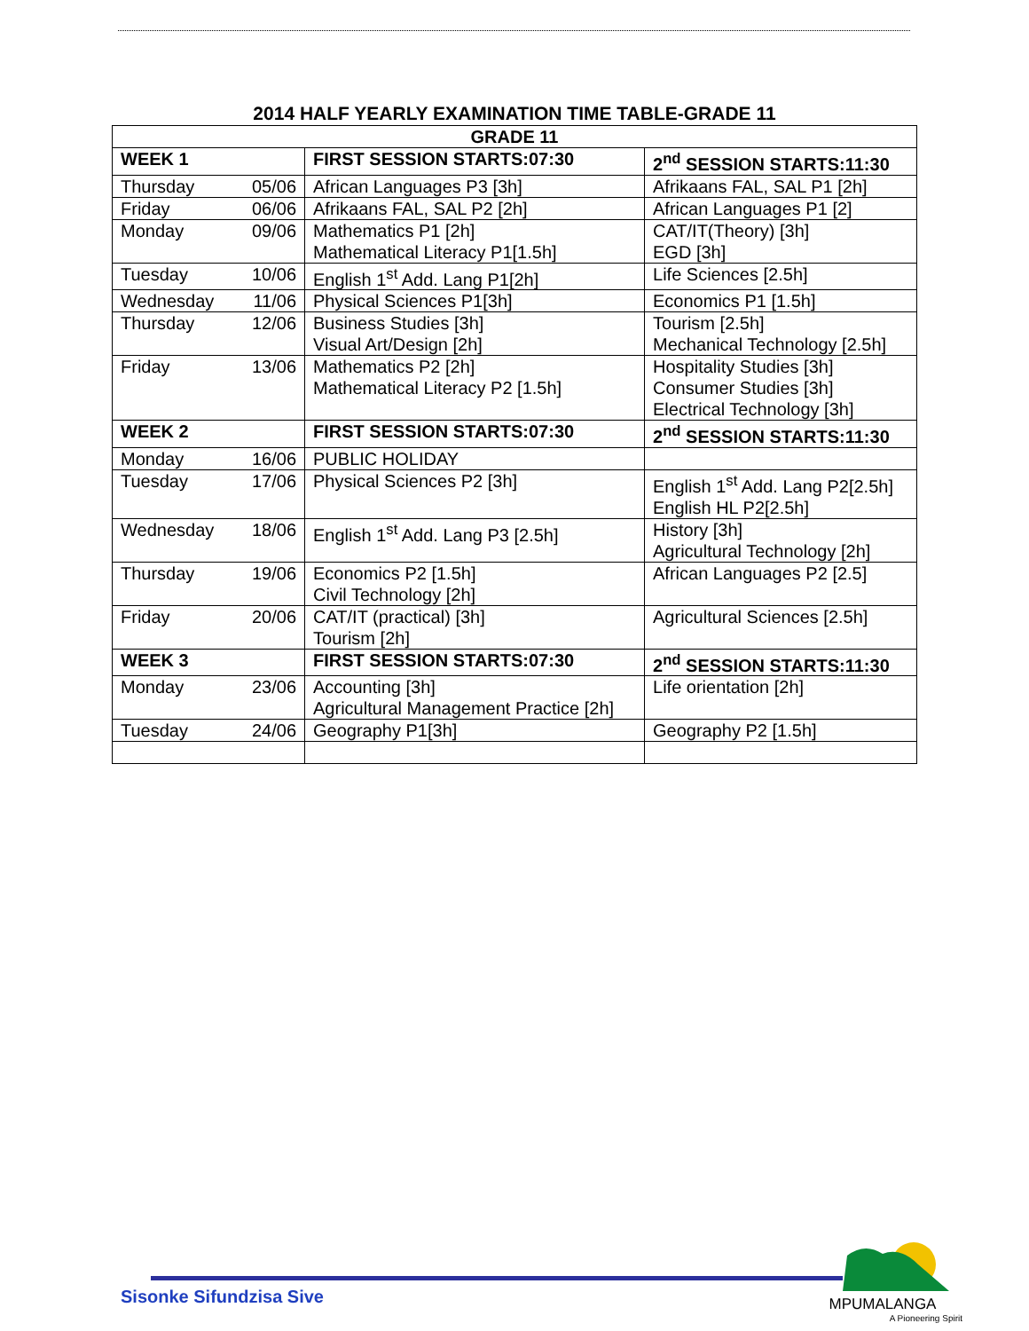2014 HALF YEARLY EXAMINATION TIME TABLE-GRADE 11
| GRADE 11 | | | |
| --- | --- | --- | --- |
| WEEK 1 | | FIRST SESSION STARTS:07:30 | 2<sup>nd</sup> SESSION STARTS:11:30 |
| Thursday | 05/06 | African Languages P3 [3h] | Afrikaans FAL, SAL P1 [2h] |
| Friday | 06/06 | Afrikaans FAL, SAL P2 [2h] | African Languages P1 [2] |
| Monday | 09/06 | Mathematics P1 [2h] Mathematical Literacy P1[1.5h] | CAT/IT(Theory) [3h] EGD [3h] |
| Tuesday | 10/06 | English 1<sup>st</sup> Add. Lang P1[2h] | Life Sciences [2.5h] |
| Wednesday | 11/06 | Physical Sciences P1[3h] | Economics P1 [1.5h] |
| Thursday | 12/06 | Business Studies [3h] Visual Art/Design [2h] | Tourism [2.5h] Mechanical Technology [2.5h] |
| Friday | 13/06 | Mathematics P2 [2h] Mathematical Literacy P2 [1.5h] | Hospitality Studies [3h] Consumer Studies [3h] Electrical Technology [3h] |
| WEEK 2 | | FIRST SESSION STARTS:07:30 | 2<sup>nd</sup> SESSION STARTS:11:30 |
| Monday | 16/06 | PUBLIC HOLIDAY | |
| Tuesday | 17/06 | Physical Sciences P2 [3h] | English 1<sup>st</sup> Add. Lang P2[2.5h] English HL P2[2.5h] |
| Wednesday | 18/06 | English 1<sup>st</sup> Add. Lang P3 [2.5h] | History [3h] Agricultural Technology [2h] |
| Thursday | 19/06 | Economics P2 [1.5h] Civil Technology [2h] | African Languages P2 [2.5] |
| Friday | 20/06 | CAT/IT (practical) [3h] Tourism [2h] | Agricultural Sciences [2.5h] |
| WEEK 3 | | FIRST SESSION STARTS:07:30 | 2<sup>nd</sup> SESSION STARTS:11:30 |
| Monday | 23/06 | Accounting [3h] Agricultural Management Practice [2h] | Life orientation [2h] |
| Tuesday | 24/06 | Geography P1[3h] | Geography P2 [1.5h] |
Sisonke Sifundzisa Sive
MPUMALANGA
A Pioneering Spirit